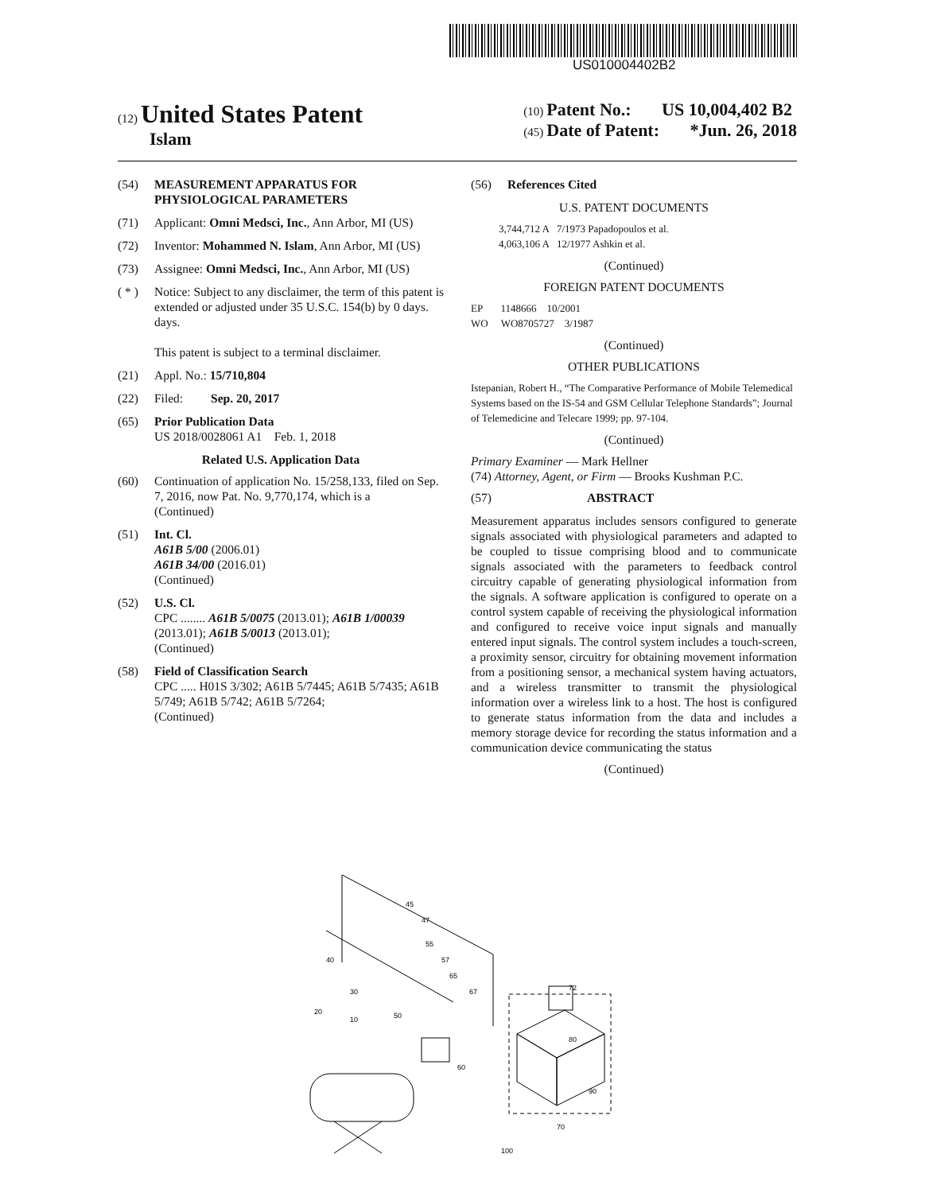US010004402B2
(12) United States Patent
Islam
(10) Patent No.: US 10,004,402 B2
(45) Date of Patent: *Jun. 26, 2018
(54) MEASUREMENT APPARATUS FOR PHYSIOLOGICAL PARAMETERS
(71) Applicant: Omni Medsci, Inc., Ann Arbor, MI (US)
(72) Inventor: Mohammed N. Islam, Ann Arbor, MI (US)
(73) Assignee: Omni Medsci, Inc., Ann Arbor, MI (US)
( * ) Notice: Subject to any disclaimer, the term of this patent is extended or adjusted under 35 U.S.C. 154(b) by 0 days. days.
This patent is subject to a terminal disclaimer.
(21) Appl. No.: 15/710,804
(22) Filed: Sep. 20, 2017
(65) Prior Publication Data
US 2018/0028061 A1 Feb. 1, 2018
Related U.S. Application Data
(60) Continuation of application No. 15/258,133, filed on Sep. 7, 2016, now Pat. No. 9,770,174, which is a
(Continued)
(51) Int. Cl.
A61B 5/00 (2006.01)
A61B 34/00 (2016.01)
(Continued)
(52) U.S. Cl.
CPC ........ A61B 5/0075 (2013.01); A61B 1/00039 (2013.01); A61B 5/0013 (2013.01);
(Continued)
(58) Field of Classification Search
CPC ..... H01S 3/302; A61B 5/7445; A61B 5/7435; A61B 5/749; A61B 5/742; A61B 5/7264;
(Continued)
(56) References Cited
U.S. PATENT DOCUMENTS
3,744,712 A 7/1973 Papadopoulos et al.
4,063,106 A 12/1977 Ashkin et al.
(Continued)
FOREIGN PATENT DOCUMENTS
EP 1148666 10/2001
WO WO8705727 3/1987
(Continued)
OTHER PUBLICATIONS
Istepanian, Robert H., “The Comparative Performance of Mobile Telemedical Systems based on the IS-54 and GSM Cellular Telephone Standards”; Journal of Telemedicine and Telecare 1999; pp. 97-104.
(Continued)
Primary Examiner — Mark Hellner
(74) Attorney, Agent, or Firm — Brooks Kushman P.C.
(57) ABSTRACT
Measurement apparatus includes sensors configured to generate signals associated with physiological parameters and adapted to be coupled to tissue comprising blood and to communicate signals associated with the parameters to feedback control circuitry capable of generating physiological information from the signals. A software application is configured to operate on a control system capable of receiving the physiological information and configured to receive voice input signals and manually entered input signals. The control system includes a touch-screen, a proximity sensor, circuitry for obtaining movement information from a positioning sensor, a mechanical system having actuators, and a wireless transmitter to transmit the physiological information over a wireless link to a host. The host is configured to generate status information from the data and includes a memory storage device for recording the status information and a communication device communicating the status
(Continued)
45
47
55
57
40
30
20
10
50
65
67
72
80
90
70
100
60